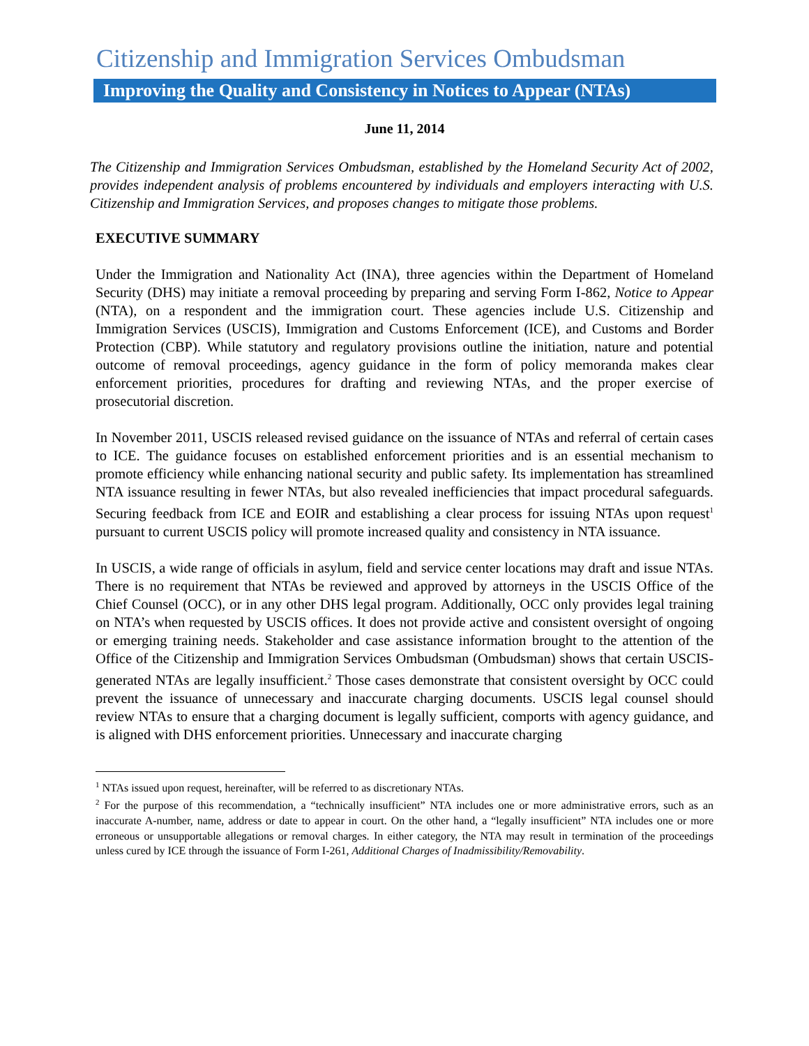Citizenship and Immigration Services Ombudsman
Improving the Quality and Consistency in Notices to Appear (NTAs)
June 11, 2014
The Citizenship and Immigration Services Ombudsman, established by the Homeland Security Act of 2002, provides independent analysis of problems encountered by individuals and employers interacting with U.S. Citizenship and Immigration Services, and proposes changes to mitigate those problems.
EXECUTIVE SUMMARY
Under the Immigration and Nationality Act (INA), three agencies within the Department of Homeland Security (DHS) may initiate a removal proceeding by preparing and serving Form I-862, Notice to Appear (NTA), on a respondent and the immigration court. These agencies include U.S. Citizenship and Immigration Services (USCIS), Immigration and Customs Enforcement (ICE), and Customs and Border Protection (CBP). While statutory and regulatory provisions outline the initiation, nature and potential outcome of removal proceedings, agency guidance in the form of policy memoranda makes clear enforcement priorities, procedures for drafting and reviewing NTAs, and the proper exercise of prosecutorial discretion.
In November 2011, USCIS released revised guidance on the issuance of NTAs and referral of certain cases to ICE. The guidance focuses on established enforcement priorities and is an essential mechanism to promote efficiency while enhancing national security and public safety. Its implementation has streamlined NTA issuance resulting in fewer NTAs, but also revealed inefficiencies that impact procedural safeguards. Securing feedback from ICE and EOIR and establishing a clear process for issuing NTAs upon request<sup>1</sup> pursuant to current USCIS policy will promote increased quality and consistency in NTA issuance.
In USCIS, a wide range of officials in asylum, field and service center locations may draft and issue NTAs. There is no requirement that NTAs be reviewed and approved by attorneys in the USCIS Office of the Chief Counsel (OCC), or in any other DHS legal program. Additionally, OCC only provides legal training on NTA’s when requested by USCIS offices. It does not provide active and consistent oversight of ongoing or emerging training needs. Stakeholder and case assistance information brought to the attention of the Office of the Citizenship and Immigration Services Ombudsman (Ombudsman) shows that certain USCIS-generated NTAs are legally insufficient.<sup>2</sup> Those cases demonstrate that consistent oversight by OCC could prevent the issuance of unnecessary and inaccurate charging documents. USCIS legal counsel should review NTAs to ensure that a charging document is legally sufficient, comports with agency guidance, and is aligned with DHS enforcement priorities. Unnecessary and inaccurate charging
<sup>1</sup> NTAs issued upon request, hereinafter, will be referred to as discretionary NTAs.
<sup>2</sup> For the purpose of this recommendation, a “technically insufficient” NTA includes one or more administrative errors, such as an inaccurate A-number, name, address or date to appear in court. On the other hand, a “legally insufficient” NTA includes one or more erroneous or unsupportable allegations or removal charges. In either category, the NTA may result in termination of the proceedings unless cured by ICE through the issuance of Form I-261, Additional Charges of Inadmissibility/Removability.